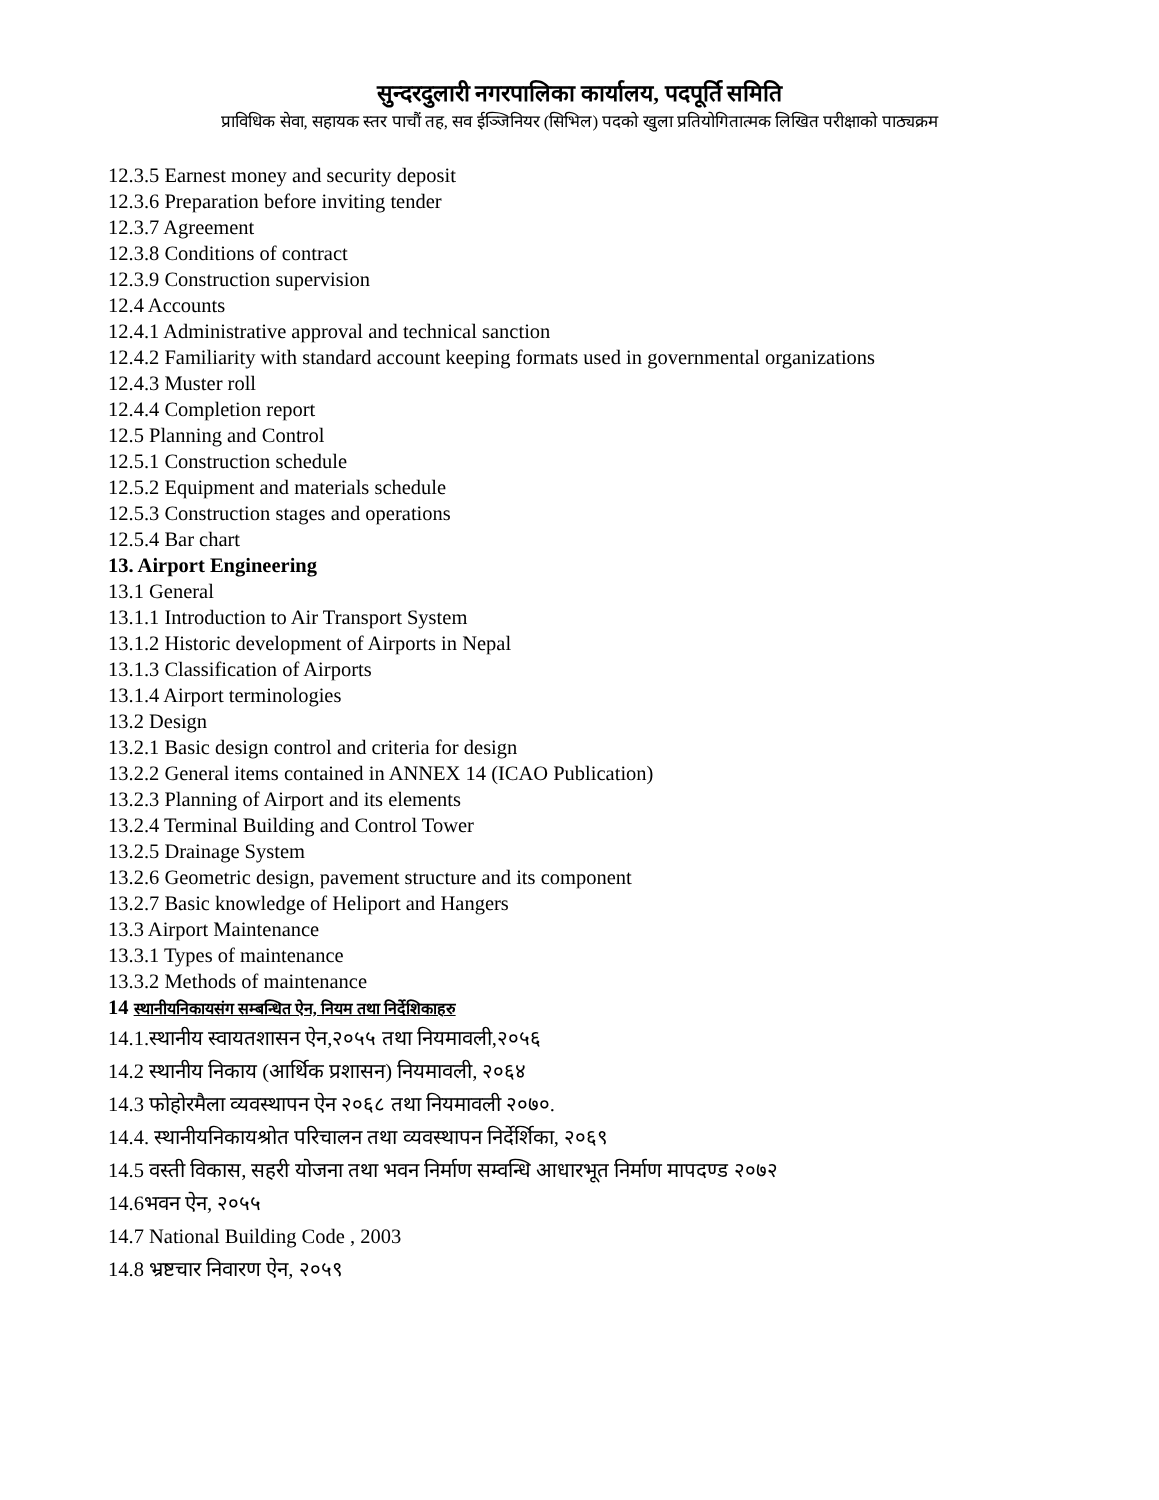सुन्दरदुलारी नगरपालिका कार्यालय, पदपूर्ति समिति
प्राविधिक सेवा, सहायक स्तर पाचौं तह, सव ईञ्जिनियर (सिभिल) पदको खुला प्रतियोगितात्मक लिखित परीक्षाको पाठ्यक्रम
12.3.5 Earnest money and security deposit
12.3.6 Preparation before inviting tender
12.3.7 Agreement
12.3.8 Conditions of contract
12.3.9 Construction supervision
12.4 Accounts
12.4.1 Administrative approval and technical sanction
12.4.2 Familiarity with standard account keeping formats used in governmental organizations
12.4.3 Muster roll
12.4.4 Completion report
12.5 Planning and Control
12.5.1 Construction schedule
12.5.2 Equipment and materials schedule
12.5.3 Construction stages and operations
12.5.4 Bar chart
13. Airport Engineering
13.1 General
13.1.1 Introduction to Air Transport System
13.1.2 Historic development of Airports in Nepal
13.1.3 Classification of Airports
13.1.4 Airport terminologies
13.2 Design
13.2.1 Basic design control and criteria for design
13.2.2 General items contained in ANNEX 14 (ICAO Publication)
13.2.3 Planning of Airport and its elements
13.2.4 Terminal Building and Control Tower
13.2.5 Drainage System
13.2.6 Geometric design, pavement structure and its component
13.2.7 Basic knowledge of Heliport and Hangers
13.3 Airport Maintenance
13.3.1 Types of maintenance
13.3.2 Methods of maintenance
14 स्थानीयनिकायसंग सम्बन्धित ऐन, नियम तथा निर्देशिकाहरु
14.1.स्थानीय स्वायतशासन ऐन,२०५५ तथा नियमावली,२०५६
14.2 स्थानीय निकाय (आर्थिक प्रशासन) नियमावली, २०६४
14.3 फोहोरमैला व्यवस्थापन ऐन २०६८ तथा नियमावली २०७०.
14.4. स्थानीयनिकायश्रोत परिचालन तथा व्यवस्थापन निर्देर्शिका, २०६९
14.5 वस्ती विकास, सहरी योजना तथा भवन निर्माण सम्वन्धि आधारभूत निर्माण मापदण्ड २०७२
14.6भवन ऐन, २०५५
14.7 National Building Code , 2003
14.8 भ्रष्टचार निवारण ऐन, २०५९